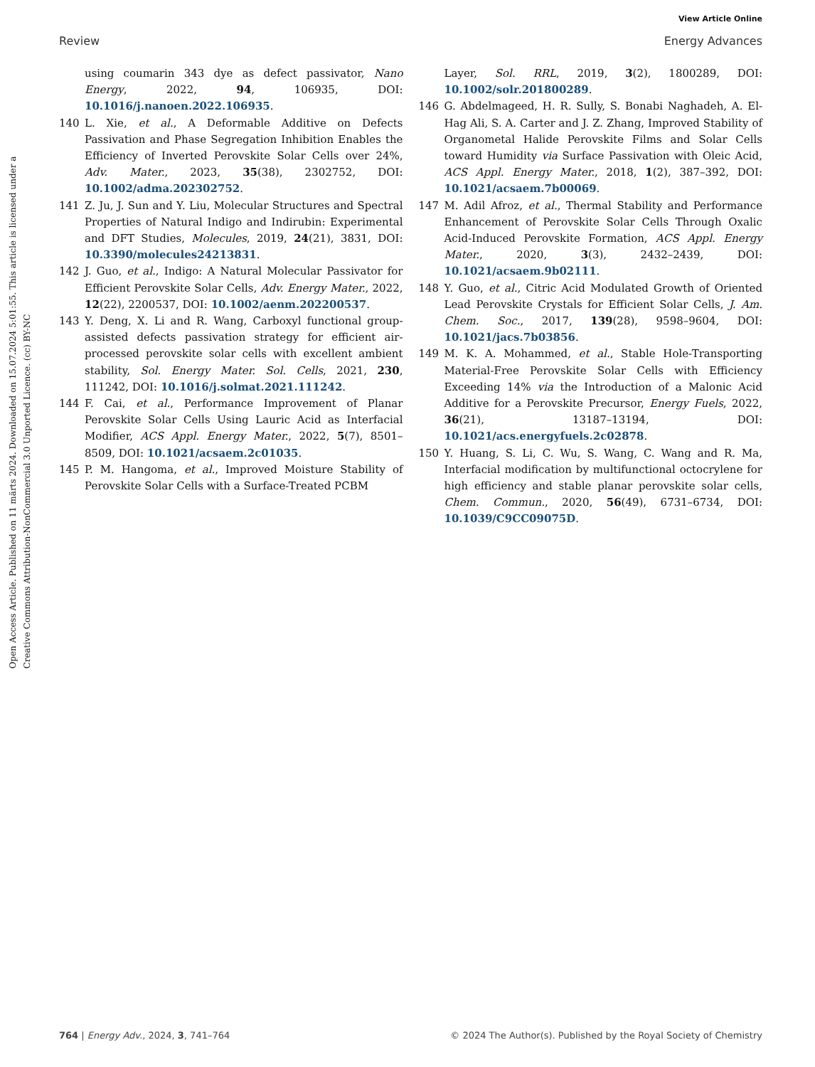View Article Online
Review Energy Advances
Open Access Article. Published on 11 märts 2024. Downloaded on 15.07.2024 5:01:55. This article is licensed under a Creative Commons Attribution-NonCommercial 3.0 Unported Licence. (cc) BY-NC
using coumarin 343 dye as defect passivator, Nano Energy, 2022, 94, 106935, DOI: 10.1016/j.nanoen.2022.106935.
140 L. Xie, et al., A Deformable Additive on Defects Passivation and Phase Segregation Inhibition Enables the Efficiency of Inverted Perovskite Solar Cells over 24%, Adv. Mater., 2023, 35(38), 2302752, DOI: 10.1002/adma.202302752.
141 Z. Ju, J. Sun and Y. Liu, Molecular Structures and Spectral Properties of Natural Indigo and Indirubin: Experimental and DFT Studies, Molecules, 2019, 24(21), 3831, DOI: 10.3390/molecules24213831.
142 J. Guo, et al., Indigo: A Natural Molecular Passivator for Efficient Perovskite Solar Cells, Adv. Energy Mater., 2022, 12(22), 2200537, DOI: 10.1002/aenm.202200537.
143 Y. Deng, X. Li and R. Wang, Carboxyl functional group-assisted defects passivation strategy for efficient air-processed perovskite solar cells with excellent ambient stability, Sol. Energy Mater. Sol. Cells, 2021, 230, 111242, DOI: 10.1016/j.solmat.2021.111242.
144 F. Cai, et al., Performance Improvement of Planar Perovskite Solar Cells Using Lauric Acid as Interfacial Modifier, ACS Appl. Energy Mater., 2022, 5(7), 8501–8509, DOI: 10.1021/acsaem.2c01035.
145 P. M. Hangoma, et al., Improved Moisture Stability of Perovskite Solar Cells with a Surface-Treated PCBM
Layer, Sol. RRL, 2019, 3(2), 1800289, DOI: 10.1002/solr.201800289.
146 G. Abdelmageed, H. R. Sully, S. Bonabi Naghadeh, A. El-Hag Ali, S. A. Carter and J. Z. Zhang, Improved Stability of Organometal Halide Perovskite Films and Solar Cells toward Humidity via Surface Passivation with Oleic Acid, ACS Appl. Energy Mater., 2018, 1(2), 387–392, DOI: 10.1021/acsaem.7b00069.
147 M. Adil Afroz, et al., Thermal Stability and Performance Enhancement of Perovskite Solar Cells Through Oxalic Acid-Induced Perovskite Formation, ACS Appl. Energy Mater., 2020, 3(3), 2432–2439, DOI: 10.1021/acsaem.9b02111.
148 Y. Guo, et al., Citric Acid Modulated Growth of Oriented Lead Perovskite Crystals for Efficient Solar Cells, J. Am. Chem. Soc., 2017, 139(28), 9598–9604, DOI: 10.1021/jacs.7b03856.
149 M. K. A. Mohammed, et al., Stable Hole-Transporting Material-Free Perovskite Solar Cells with Efficiency Exceeding 14% via the Introduction of a Malonic Acid Additive for a Perovskite Precursor, Energy Fuels, 2022, 36(21), 13187–13194, DOI: 10.1021/acs.energyfuels.2c02878.
150 Y. Huang, S. Li, C. Wu, S. Wang, C. Wang and R. Ma, Interfacial modification by multifunctional octocrylene for high efficiency and stable planar perovskite solar cells, Chem. Commun., 2020, 56(49), 6731–6734, DOI: 10.1039/C9CC09075D.
764 | Energy Adv., 2024, 3, 741–764 © 2024 The Author(s). Published by the Royal Society of Chemistry